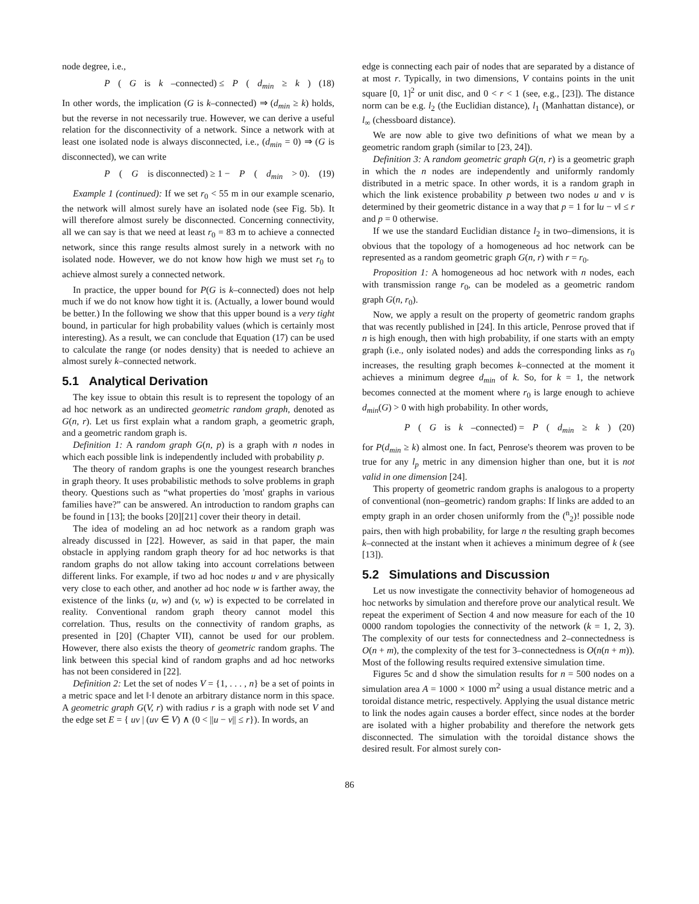node degree, i.e.,
P (G is k –connected) ≤ P (d<sub>min</sub> ≥ k) (18)
In other words, the implication (G is k–connected) ⇒ (d<sub>min</sub> ≥ k) holds, but the reverse in not necessarily true. However, we can derive a useful relation for the disconnectivity of a network. Since a network with at least one isolated node is always disconnected, i.e., (d<sub>min</sub> = 0) ⇒ (G is disconnected), we can write
P (G is disconnected) ≥ 1 − P (d<sub>min</sub> > 0). (19)
Example 1 (continued): If we set r<sub>0</sub> < 55 m in our example scenario, the network will almost surely have an isolated node (see Fig. 5b). It will therefore almost surely be disconnected. Concerning connectivity, all we can say is that we need at least r<sub>0</sub> = 83 m to achieve a connected network, since this range results almost surely in a network with no isolated node. However, we do not know how high we must set r<sub>0</sub> to achieve almost surely a connected network.
In practice, the upper bound for P(G is k–connected) does not help much if we do not know how tight it is. (Actually, a lower bound would be better.) In the following we show that this upper bound is a very tight bound, in particular for high probability values (which is certainly most interesting). As a result, we can conclude that Equation (17) can be used to calculate the range (or nodes density) that is needed to achieve an almost surely k–connected network.
5.1 Analytical Derivation
The key issue to obtain this result is to represent the topology of an ad hoc network as an undirected geometric random graph, denoted as G(n, r). Let us first explain what a random graph, a geometric graph, and a geometric random graph is.
Definition 1: A random graph G(n, p) is a graph with n nodes in which each possible link is independently included with probability p.
The theory of random graphs is one the youngest research branches in graph theory. It uses probabilistic methods to solve problems in graph theory. Questions such as “what properties do 'most' graphs in various families have?” can be answered. An introduction to random graphs can be found in [13]; the books [20][21] cover their theory in detail.
The idea of modeling an ad hoc network as a random graph was already discussed in [22]. However, as said in that paper, the main obstacle in applying random graph theory for ad hoc networks is that random graphs do not allow taking into account correlations between different links. For example, if two ad hoc nodes u and v are physically very close to each other, and another ad hoc node w is farther away, the existence of the links (u, w) and (v, w) is expected to be correlated in reality. Conventional random graph theory cannot model this correlation. Thus, results on the connectivity of random graphs, as presented in [20] (Chapter VII), cannot be used for our problem. However, there also exists the theory of geometric random graphs. The link between this special kind of random graphs and ad hoc networks has not been considered in [22].
Definition 2: Let the set of nodes V = {1, . . . , n} be a set of points in a metric space and let ‖·‖ denote an arbitrary distance norm in this space. A geometric graph G(V, r) with radius r is a graph with node set V and the edge set E = { uv | (uv ∈ V) ∧ (0 < ||u − v|| ≤ r}). In words, an
edge is connecting each pair of nodes that are separated by a distance of at most r. Typically, in two dimensions, V contains points in the unit square [0, 1]<sup>2</sup> or unit disc, and 0 < r < 1 (see, e.g., [23]). The distance norm can be e.g. l<sub>2</sub> (the Euclidian distance), l<sub>1</sub> (Manhattan distance), or l<sub>∞</sub> (chessboard distance).
We are now able to give two definitions of what we mean by a geometric random graph (similar to [23, 24]).
Definition 3: A random geometric graph G(n, r) is a geometric graph in which the n nodes are independently and uniformly randomly distributed in a metric space. In other words, it is a random graph in which the link existence probability p between two nodes u and v is determined by their geometric distance in a way that p = 1 for ‖u − v‖ ≤ r and p = 0 otherwise.
If we use the standard Euclidian distance l<sub>2</sub> in two–dimensions, it is obvious that the topology of a homogeneous ad hoc network can be represented as a random geometric graph G(n, r) with r = r<sub>0</sub>.
Proposition 1: A homogeneous ad hoc network with n nodes, each with transmission range r<sub>0</sub>, can be modeled as a geometric random graph G(n, r<sub>0</sub>).
Now, we apply a result on the property of geometric random graphs that was recently published in [24]. In this article, Penrose proved that if n is high enough, then with high probability, if one starts with an empty graph (i.e., only isolated nodes) and adds the corresponding links as r<sub>0</sub> increases, the resulting graph becomes k–connected at the moment it achieves a minimum degree d<sub>min</sub> of k. So, for k = 1, the network becomes connected at the moment where r<sub>0</sub> is large enough to achieve d<sub>min</sub>(G) > 0 with high probability. In other words,
P (G is k –connected) = P (d<sub>min</sub> ≥ k) (20)
for P(d<sub>min</sub> ≥ k) almost one. In fact, Penrose's theorem was proven to be true for any l<sub>p</sub> metric in any dimension higher than one, but it is not valid in one dimension [24].
This property of geometric random graphs is analogous to a property of conventional (non–geometric) random graphs: If links are added to an empty graph in an order chosen uniformly from the (<sup>n</sup><sub>2</sub>)! possible node pairs, then with high probability, for large n the resulting graph becomes k–connected at the instant when it achieves a minimum degree of k (see [13]).
5.2 Simulations and Discussion
Let us now investigate the connectivity behavior of homogeneous ad hoc networks by simulation and therefore prove our analytical result. We repeat the experiment of Section 4 and now measure for each of the 10 0000 random topologies the connectivity of the network (k = 1, 2, 3). The complexity of our tests for connectedness and 2–connectedness is O(n + m), the complexity of the test for 3–connectedness is O(n(n + m)). Most of the following results required extensive simulation time.
Figures 5c and d show the simulation results for n = 500 nodes on a simulation area A = 1000 × 1000 m<sup>2</sup> using a usual distance metric and a toroidal distance metric, respectively. Applying the usual distance metric to link the nodes again causes a border effect, since nodes at the border are isolated with a higher probability and therefore the network gets disconnected. The simulation with the toroidal distance shows the desired result. For almost surely con-
86